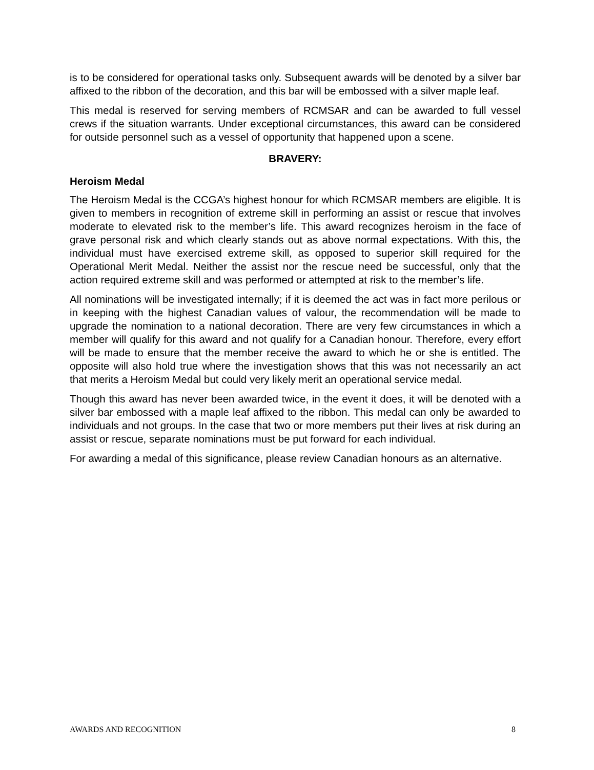is to be considered for operational tasks only. Subsequent awards will be denoted by a silver bar affixed to the ribbon of the decoration, and this bar will be embossed with a silver maple leaf.
This medal is reserved for serving members of RCMSAR and can be awarded to full vessel crews if the situation warrants. Under exceptional circumstances, this award can be considered for outside personnel such as a vessel of opportunity that happened upon a scene.
BRAVERY:
Heroism Medal
The Heroism Medal is the CCGA’s highest honour for which RCMSAR members are eligible. It is given to members in recognition of extreme skill in performing an assist or rescue that involves moderate to elevated risk to the member’s life. This award recognizes heroism in the face of grave personal risk and which clearly stands out as above normal expectations. With this, the individual must have exercised extreme skill, as opposed to superior skill required for the Operational Merit Medal. Neither the assist nor the rescue need be successful, only that the action required extreme skill and was performed or attempted at risk to the member’s life.
All nominations will be investigated internally; if it is deemed the act was in fact more perilous or in keeping with the highest Canadian values of valour, the recommendation will be made to upgrade the nomination to a national decoration. There are very few circumstances in which a member will qualify for this award and not qualify for a Canadian honour. Therefore, every effort will be made to ensure that the member receive the award to which he or she is entitled. The opposite will also hold true where the investigation shows that this was not necessarily an act that merits a Heroism Medal but could very likely merit an operational service medal.
Though this award has never been awarded twice, in the event it does, it will be denoted with a silver bar embossed with a maple leaf affixed to the ribbon. This medal can only be awarded to individuals and not groups. In the case that two or more members put their lives at risk during an assist or rescue, separate nominations must be put forward for each individual.
For awarding a medal of this significance, please review Canadian honours as an alternative.
AWARDS AND RECOGNITION 8